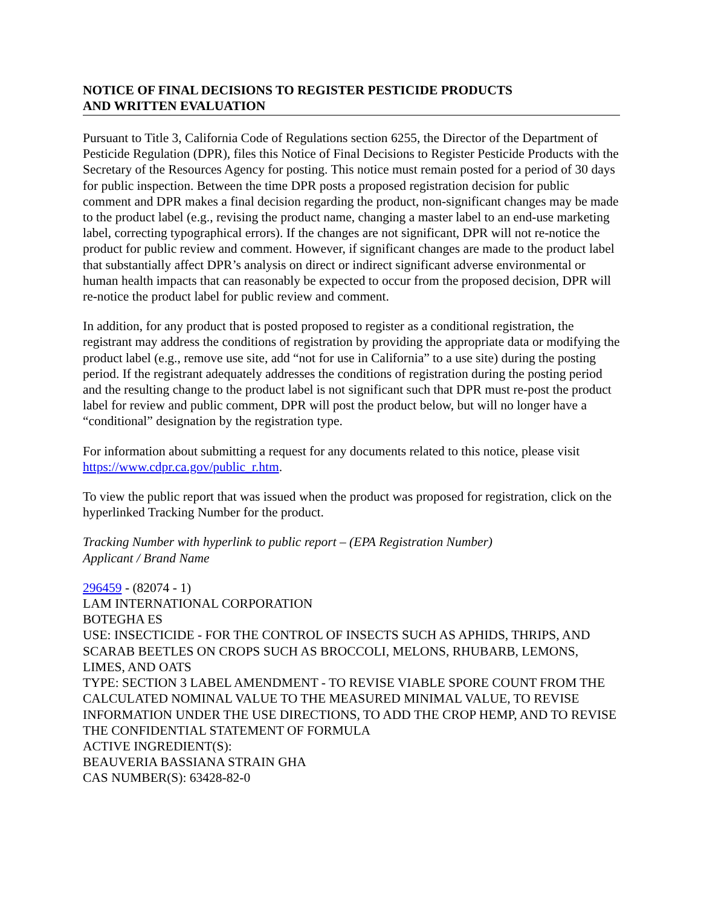NOTICE OF FINAL DECISIONS TO REGISTER PESTICIDE PRODUCTS
AND WRITTEN EVALUATION
Pursuant to Title 3, California Code of Regulations section 6255, the Director of the Department of Pesticide Regulation (DPR), files this Notice of Final Decisions to Register Pesticide Products with the Secretary of the Resources Agency for posting. This notice must remain posted for a period of 30 days for public inspection. Between the time DPR posts a proposed registration decision for public comment and DPR makes a final decision regarding the product, non-significant changes may be made to the product label (e.g., revising the product name, changing a master label to an end-use marketing label, correcting typographical errors). If the changes are not significant, DPR will not re-notice the product for public review and comment. However, if significant changes are made to the product label that substantially affect DPR’s analysis on direct or indirect significant adverse environmental or human health impacts that can reasonably be expected to occur from the proposed decision, DPR will re-notice the product label for public review and comment.
In addition, for any product that is posted proposed to register as a conditional registration, the registrant may address the conditions of registration by providing the appropriate data or modifying the product label (e.g., remove use site, add “not for use in California” to a use site) during the posting period. If the registrant adequately addresses the conditions of registration during the posting period and the resulting change to the product label is not significant such that DPR must re-post the product label for review and public comment, DPR will post the product below, but will no longer have a “conditional” designation by the registration type.
For information about submitting a request for any documents related to this notice, please visit https://www.cdpr.ca.gov/public_r.htm.
To view the public report that was issued when the product was proposed for registration, click on the hyperlinked Tracking Number for the product.
Tracking Number with hyperlink to public report – (EPA Registration Number)
Applicant / Brand Name
296459 - (82074 - 1)
LAM INTERNATIONAL CORPORATION
BOTEGHA ES
USE: INSECTICIDE - FOR THE CONTROL OF INSECTS SUCH AS APHIDS, THRIPS, AND SCARAB BEETLES ON CROPS SUCH AS BROCCOLI, MELONS, RHUBARB, LEMONS, LIMES, AND OATS
TYPE: SECTION 3 LABEL AMENDMENT - TO REVISE VIABLE SPORE COUNT FROM THE CALCULATED NOMINAL VALUE TO THE MEASURED MINIMAL VALUE, TO REVISE INFORMATION UNDER THE USE DIRECTIONS, TO ADD THE CROP HEMP, AND TO REVISE THE CONFIDENTIAL STATEMENT OF FORMULA
ACTIVE INGREDIENT(S):
BEAUVERIA BASSIANA STRAIN GHA
CAS NUMBER(S): 63428-82-0